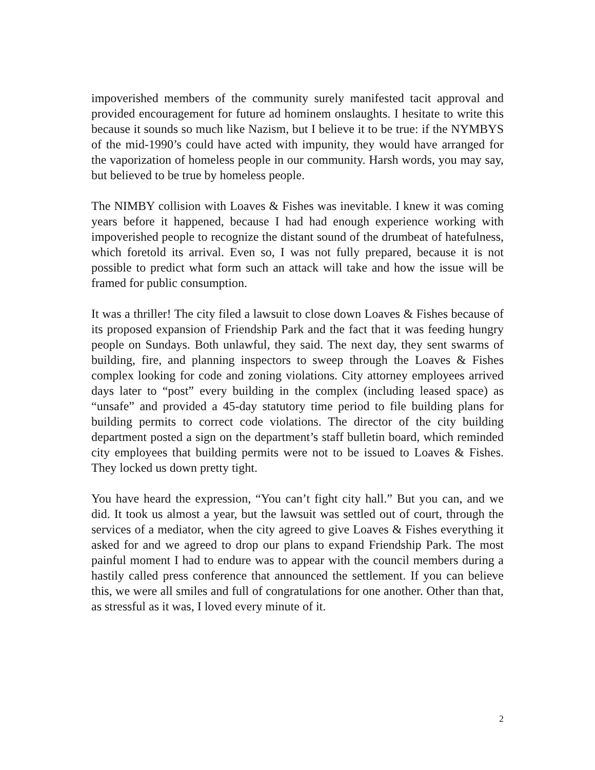impoverished members of the community surely manifested tacit approval and provided encouragement for future ad hominem onslaughts. I hesitate to write this because it sounds so much like Nazism, but I believe it to be true: if the NYMBYS of the mid-1990’s could have acted with impunity, they would have arranged for the vaporization of homeless people in our community. Harsh words, you may say, but believed to be true by homeless people.
The NIMBY collision with Loaves & Fishes was inevitable. I knew it was coming years before it happened, because I had had enough experience working with impoverished people to recognize the distant sound of the drumbeat of hatefulness, which foretold its arrival. Even so, I was not fully prepared, because it is not possible to predict what form such an attack will take and how the issue will be framed for public consumption.
It was a thriller! The city filed a lawsuit to close down Loaves & Fishes because of its proposed expansion of Friendship Park and the fact that it was feeding hungry people on Sundays. Both unlawful, they said. The next day, they sent swarms of building, fire, and planning inspectors to sweep through the Loaves & Fishes complex looking for code and zoning violations. City attorney employees arrived days later to “post” every building in the complex (including leased space) as “unsafe” and provided a 45-day statutory time period to file building plans for building permits to correct code violations. The director of the city building department posted a sign on the department’s staff bulletin board, which reminded city employees that building permits were not to be issued to Loaves & Fishes. They locked us down pretty tight.
You have heard the expression, “You can’t fight city hall.” But you can, and we did. It took us almost a year, but the lawsuit was settled out of court, through the services of a mediator, when the city agreed to give Loaves & Fishes everything it asked for and we agreed to drop our plans to expand Friendship Park. The most painful moment I had to endure was to appear with the council members during a hastily called press conference that announced the settlement. If you can believe this, we were all smiles and full of congratulations for one another. Other than that, as stressful as it was, I loved every minute of it.
2